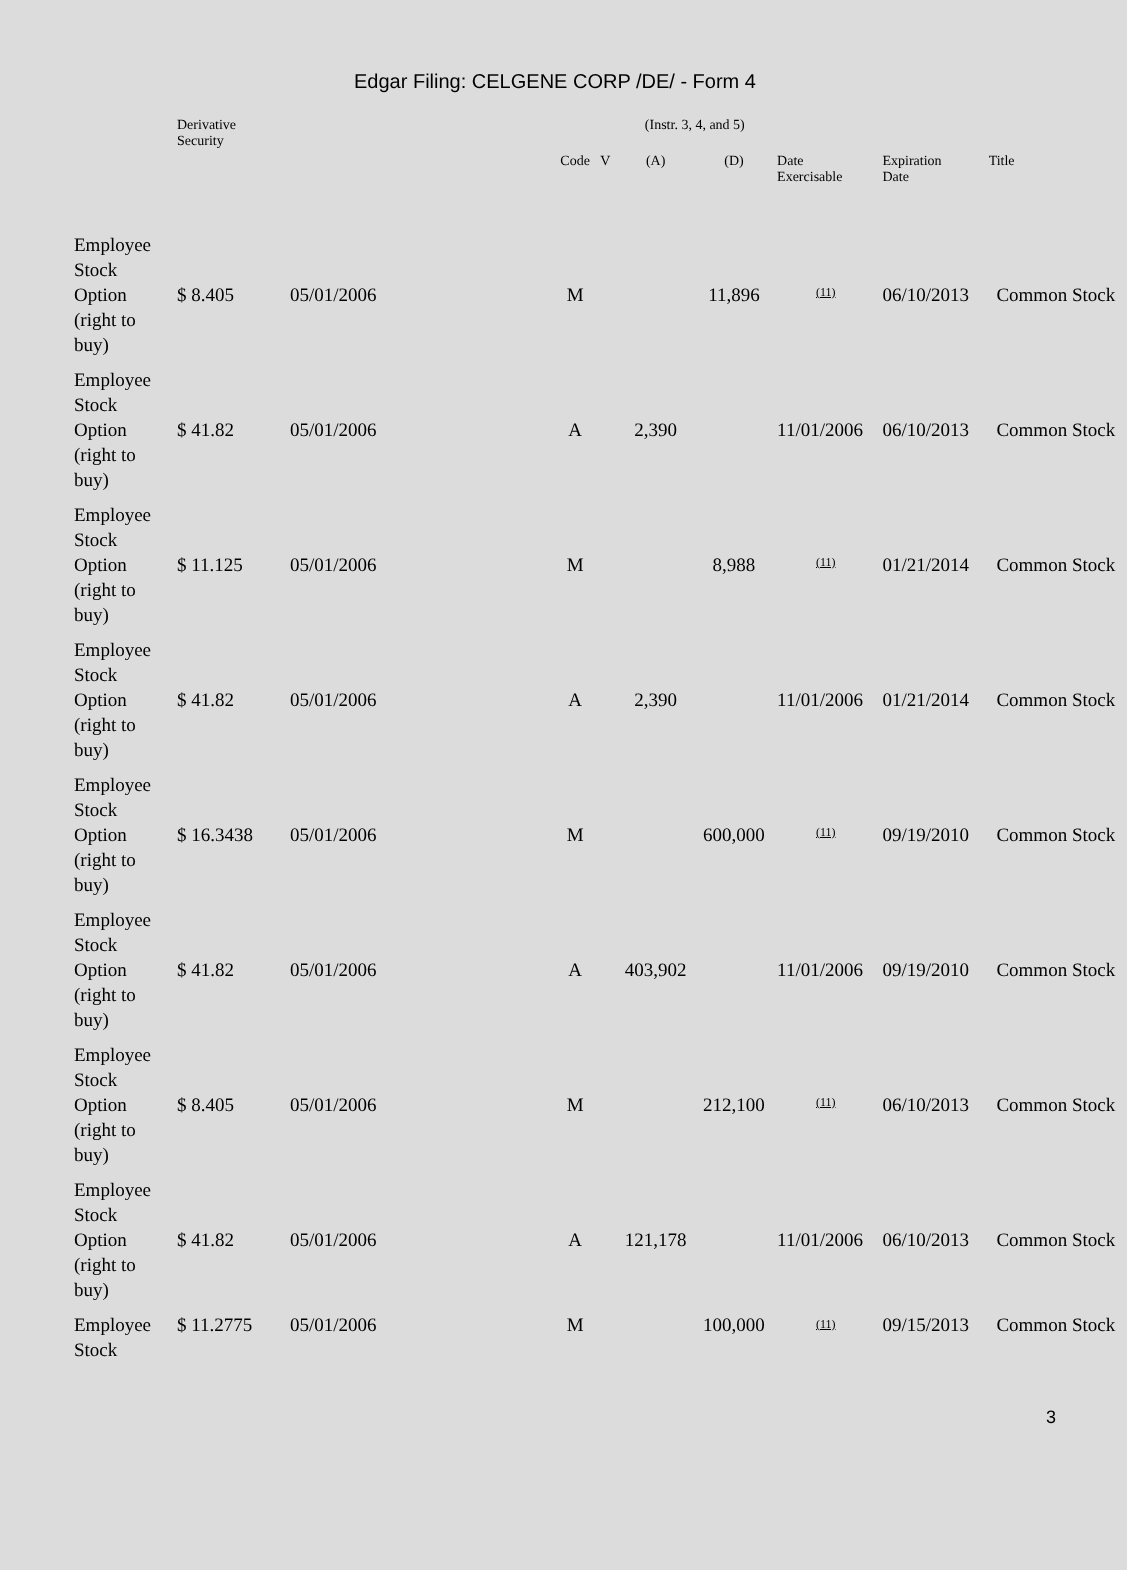Edgar Filing: CELGENE CORP /DE/ - Form 4
| | Derivative Security | | | | (Instr. 3, 4, and 5) | | | | |
| --- | --- | --- | --- | --- | --- | --- | --- | --- | --- |
| | | | Code | V | (A) | (D) | Date Exercisable | Expiration Date | Title |
| Employee Stock Option (right to buy) | $ 8.405 | 05/01/2006 | M | | | 11,896 | <sup>(11)</sup> | 06/10/2013 | Common Stock |
| Employee Stock Option (right to buy) | $ 41.82 | 05/01/2006 | A | | 2,390 | | 11/01/2006 | 06/10/2013 | Common Stock |
| Employee Stock Option (right to buy) | $ 11.125 | 05/01/2006 | M | | | 8,988 | <sup>(11)</sup> | 01/21/2014 | Common Stock |
| Employee Stock Option (right to buy) | $ 41.82 | 05/01/2006 | A | | 2,390 | | 11/01/2006 | 01/21/2014 | Common Stock |
| Employee Stock Option (right to buy) | $ 16.3438 | 05/01/2006 | M | | | 600,000 | <sup>(11)</sup> | 09/19/2010 | Common Stock |
| Employee Stock Option (right to buy) | $ 41.82 | 05/01/2006 | A | | 403,902 | | 11/01/2006 | 09/19/2010 | Common Stock |
| Employee Stock Option (right to buy) | $ 8.405 | 05/01/2006 | M | | | 212,100 | <sup>(11)</sup> | 06/10/2013 | Common Stock |
| Employee Stock Option (right to buy) | $ 41.82 | 05/01/2006 | A | | 121,178 | | 11/01/2006 | 06/10/2013 | Common Stock |
| Employee Stock | $ 11.2775 | 05/01/2006 | M | | | 100,000 | <sup>(11)</sup> | 09/15/2013 | Common Stock |
3